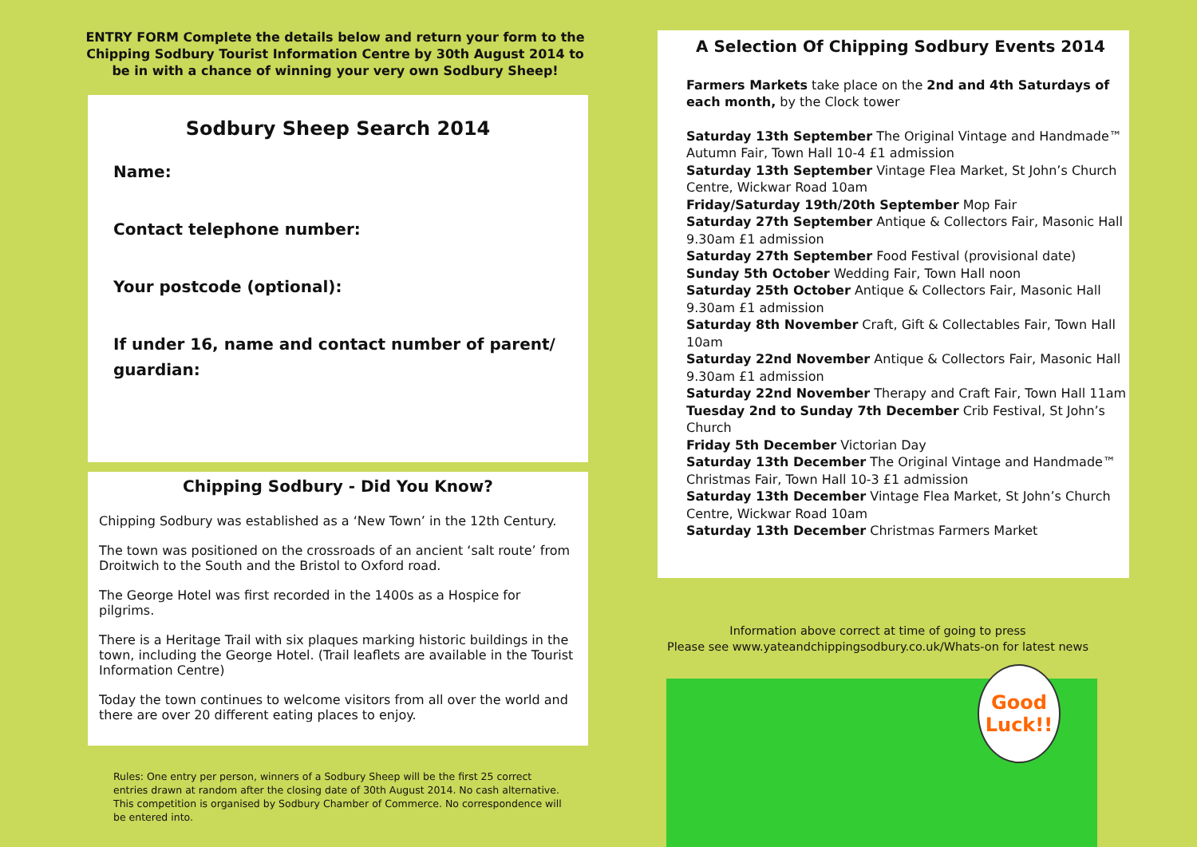ENTRY FORM Complete the details below and return your form to the Chipping Sodbury Tourist Information Centre by 30th August 2014 to be in with a chance of winning your very own Sodbury Sheep!
Sodbury Sheep Search 2014
Name:
Contact telephone number:
Your postcode (optional):
If under 16, name and contact number of parent/ guardian:
Chipping Sodbury - Did You Know?
Chipping Sodbury was established as a ‘New Town’ in the 12th Century.
The town was positioned on the crossroads of an ancient ‘salt route’ from Droitwich to the South and the Bristol to Oxford road.
The George Hotel was first recorded in the 1400s as a Hospice for pilgrims.
There is a Heritage Trail with six plaques marking historic buildings in the town, including the George Hotel. (Trail leaflets are available in the Tourist Information Centre)
Today the town continues to welcome visitors from all over the world and there are over 20 different eating places to enjoy.
Rules: One entry per person, winners of a Sodbury Sheep will be the first 25 correct entries drawn at random after the closing date of 30th August 2014. No cash alternative. This competition is organised by Sodbury Chamber of Commerce. No correspondence will be entered into.
A Selection Of Chipping Sodbury Events 2014
Farmers Markets take place on the 2nd and 4th Saturdays of each month, by the Clock tower
Saturday 13th September The Original Vintage and Handmade™ Autumn Fair, Town Hall 10-4 £1 admission
Saturday 13th September Vintage Flea Market, St John’s Church Centre, Wickwar Road 10am
Friday/Saturday 19th/20th September Mop Fair
Saturday 27th September Antique & Collectors Fair, Masonic Hall 9.30am £1 admission
Saturday 27th September Food Festival (provisional date)
Sunday 5th October Wedding Fair, Town Hall noon
Saturday 25th October Antique & Collectors Fair, Masonic Hall 9.30am £1 admission
Saturday 8th November Craft, Gift & Collectables Fair, Town Hall 10am
Saturday 22nd November Antique & Collectors Fair, Masonic Hall 9.30am £1 admission
Saturday 22nd November Therapy and Craft Fair, Town Hall 11am
Tuesday 2nd to Sunday 7th December Crib Festival, St John’s Church
Friday 5th December Victorian Day
Saturday 13th December The Original Vintage and Handmade™ Christmas Fair, Town Hall 10-3 £1 admission
Saturday 13th December Vintage Flea Market, St John’s Church Centre, Wickwar Road 10am
Saturday 13th December Christmas Farmers Market
Information above correct at time of going to press
Please see www.yateandchippingsodbury.co.uk/Whats-on for latest news
Good
Luck!!